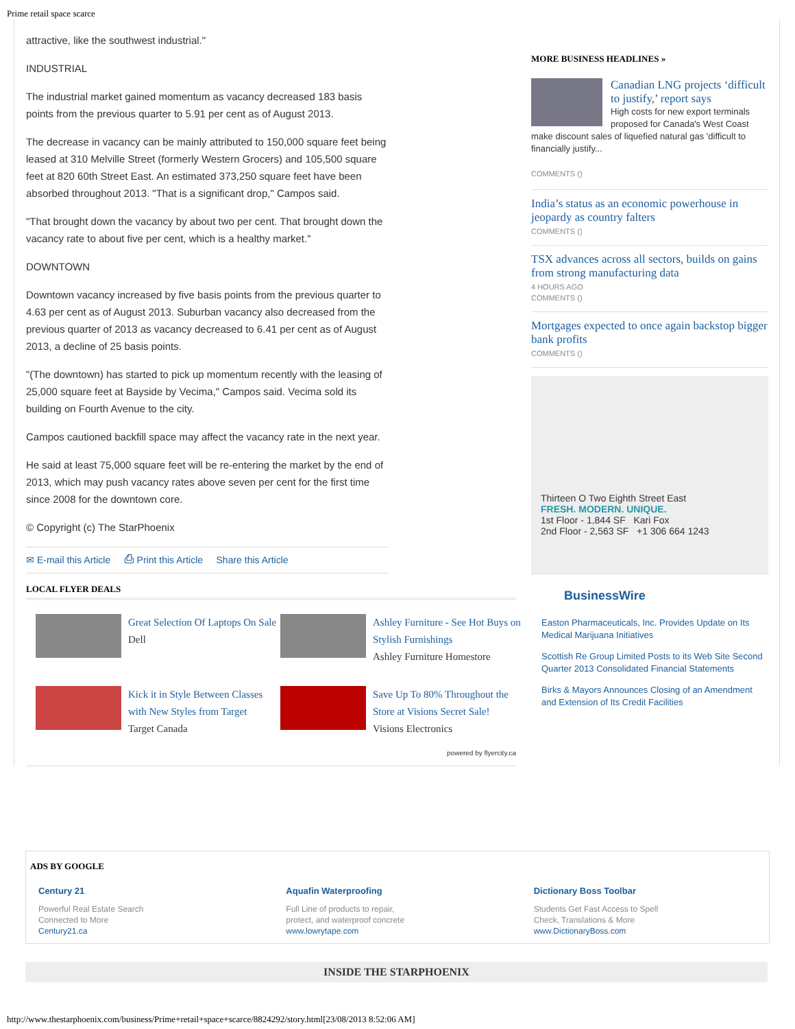Prime retail space scarce
attractive, like the southwest industrial."
INDUSTRIAL
The industrial market gained momentum as vacancy decreased 183 basis points from the previous quarter to 5.91 per cent as of August 2013.
The decrease in vacancy can be mainly attributed to 150,000 square feet being leased at 310 Melville Street (formerly Western Grocers) and 105,500 square feet at 820 60th Street East. An estimated 373,250 square feet have been absorbed throughout 2013. "That is a significant drop," Campos said.
"That brought down the vacancy by about two per cent. That brought down the vacancy rate to about five per cent, which is a healthy market."
DOWNTOWN
Downtown vacancy increased by five basis points from the previous quarter to 4.63 per cent as of August 2013. Suburban vacancy also decreased from the previous quarter of 2013 as vacancy decreased to 6.41 per cent as of August 2013, a decline of 25 basis points.
"(The downtown) has started to pick up momentum recently with the leasing of 25,000 square feet at Bayside by Vecima," Campos said. Vecima sold its building on Fourth Avenue to the city.
Campos cautioned backfill space may affect the vacancy rate in the next year.
He said at least 75,000 square feet will be re-entering the market by the end of 2013, which may push vacancy rates above seven per cent for the first time since 2008 for the downtown core.
© Copyright (c) The StarPhoenix
✉ E-mail this Article ⎙ Print this Article Share this Article
LOCAL FLYER DEALS
Great Selection Of Laptops On Sale
Dell
Ashley Furniture - See Hot Buys on Stylish Furnishings
Ashley Furniture Homestore
Kick it in Style Between Classes with New Styles from Target
Target Canada
Save Up To 80% Throughout the Store at Visions Secret Sale!
Visions Electronics
powered by flyercity.ca
MORE BUSINESS HEADLINES »
Canadian LNG projects ‘difficult to justify,’ report says
High costs for new export terminals proposed for Canada's West Coast make discount sales of liquefied natural gas 'difficult to financially justify...
COMMENTS ()
India’s status as an economic powerhouse in jeopardy as country falters
COMMENTS ()
TSX advances across all sectors, builds on gains from strong manufacturing data
4 HOURS AGO
COMMENTS ()
Mortgages expected to once again backstop bigger bank profits
COMMENTS ()
Thirteen O Two Eighth Street East
FRESH. MODERN. UNIQUE.
1st Floor - 1,844 SF Kari Fox
2nd Floor - 2,563 SF +1 306 664 1243
BusinessWire
Easton Pharmaceuticals, Inc. Provides Update on Its Medical Marijuana Initiatives
Scottish Re Group Limited Posts to its Web Site Second Quarter 2013 Consolidated Financial Statements
Birks & Mayors Announces Closing of an Amendment and Extension of Its Credit Facilities
ADS BY GOOGLE
Century 21
Powerful Real Estate Search
Connected to More
Century21.ca
Aquafin Waterproofing
Full Line of products to repair,
protect, and waterproof concrete
www.lowrytape.com
Dictionary Boss Toolbar
Students Get Fast Access to Spell
Check, Translations & More
www.DictionaryBoss.com
INSIDE THE STARPHOENIX
http://www.thestarphoenix.com/business/Prime+retail+space+scarce/8824292/story.html[23/08/2013 8:52:06 AM]